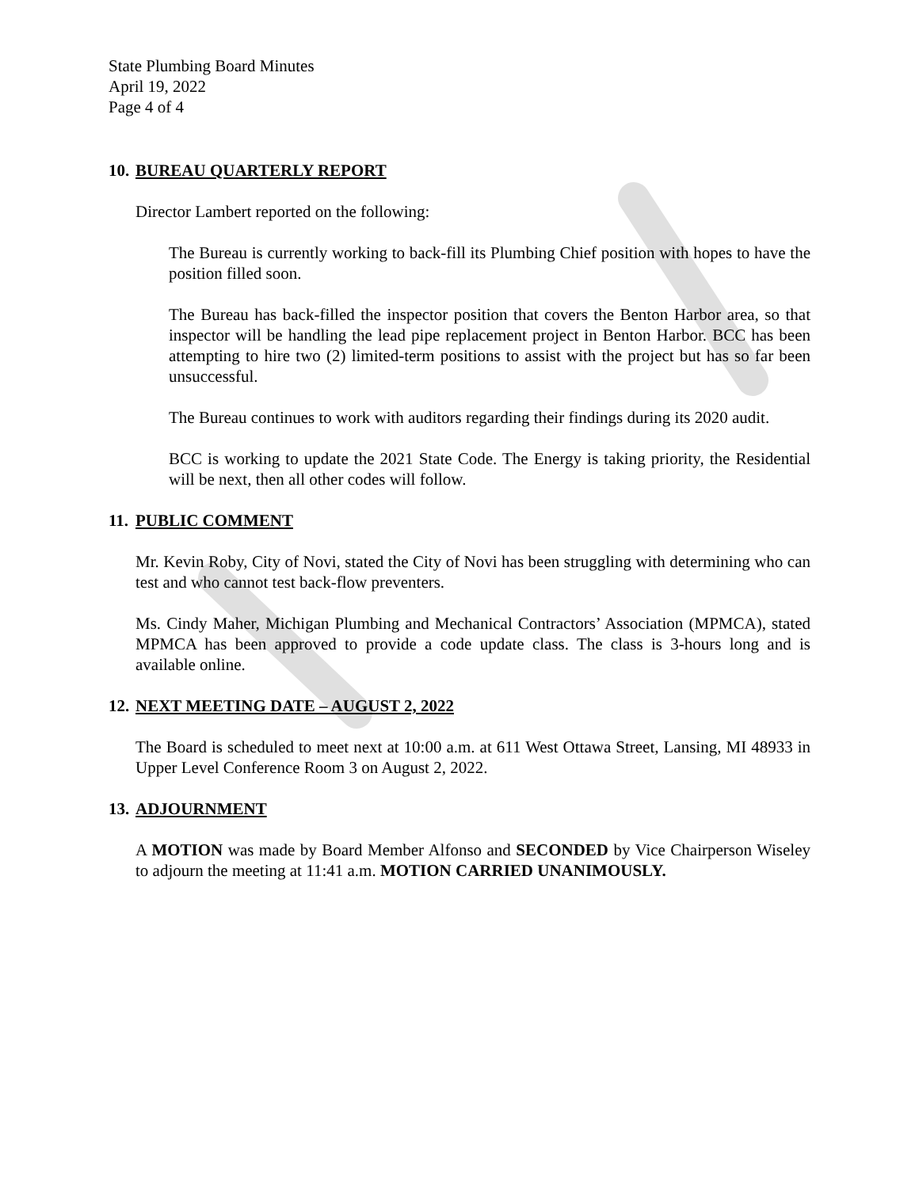State Plumbing Board Minutes
April 19, 2022
Page 4 of 4
10. BUREAU QUARTERLY REPORT
Director Lambert reported on the following:
The Bureau is currently working to back-fill its Plumbing Chief position with hopes to have the position filled soon.
The Bureau has back-filled the inspector position that covers the Benton Harbor area, so that inspector will be handling the lead pipe replacement project in Benton Harbor. BCC has been attempting to hire two (2) limited-term positions to assist with the project but has so far been unsuccessful.
The Bureau continues to work with auditors regarding their findings during its 2020 audit.
BCC is working to update the 2021 State Code. The Energy is taking priority, the Residential will be next, then all other codes will follow.
11. PUBLIC COMMENT
Mr. Kevin Roby, City of Novi, stated the City of Novi has been struggling with determining who can test and who cannot test back-flow preventers.
Ms. Cindy Maher, Michigan Plumbing and Mechanical Contractors’ Association (MPMCA), stated MPMCA has been approved to provide a code update class. The class is 3-hours long and is available online.
12. NEXT MEETING DATE – AUGUST 2, 2022
The Board is scheduled to meet next at 10:00 a.m. at 611 West Ottawa Street, Lansing, MI 48933 in Upper Level Conference Room 3 on August 2, 2022.
13. ADJOURNMENT
A MOTION was made by Board Member Alfonso and SECONDED by Vice Chairperson Wiseley to adjourn the meeting at 11:41 a.m. MOTION CARRIED UNANIMOUSLY.